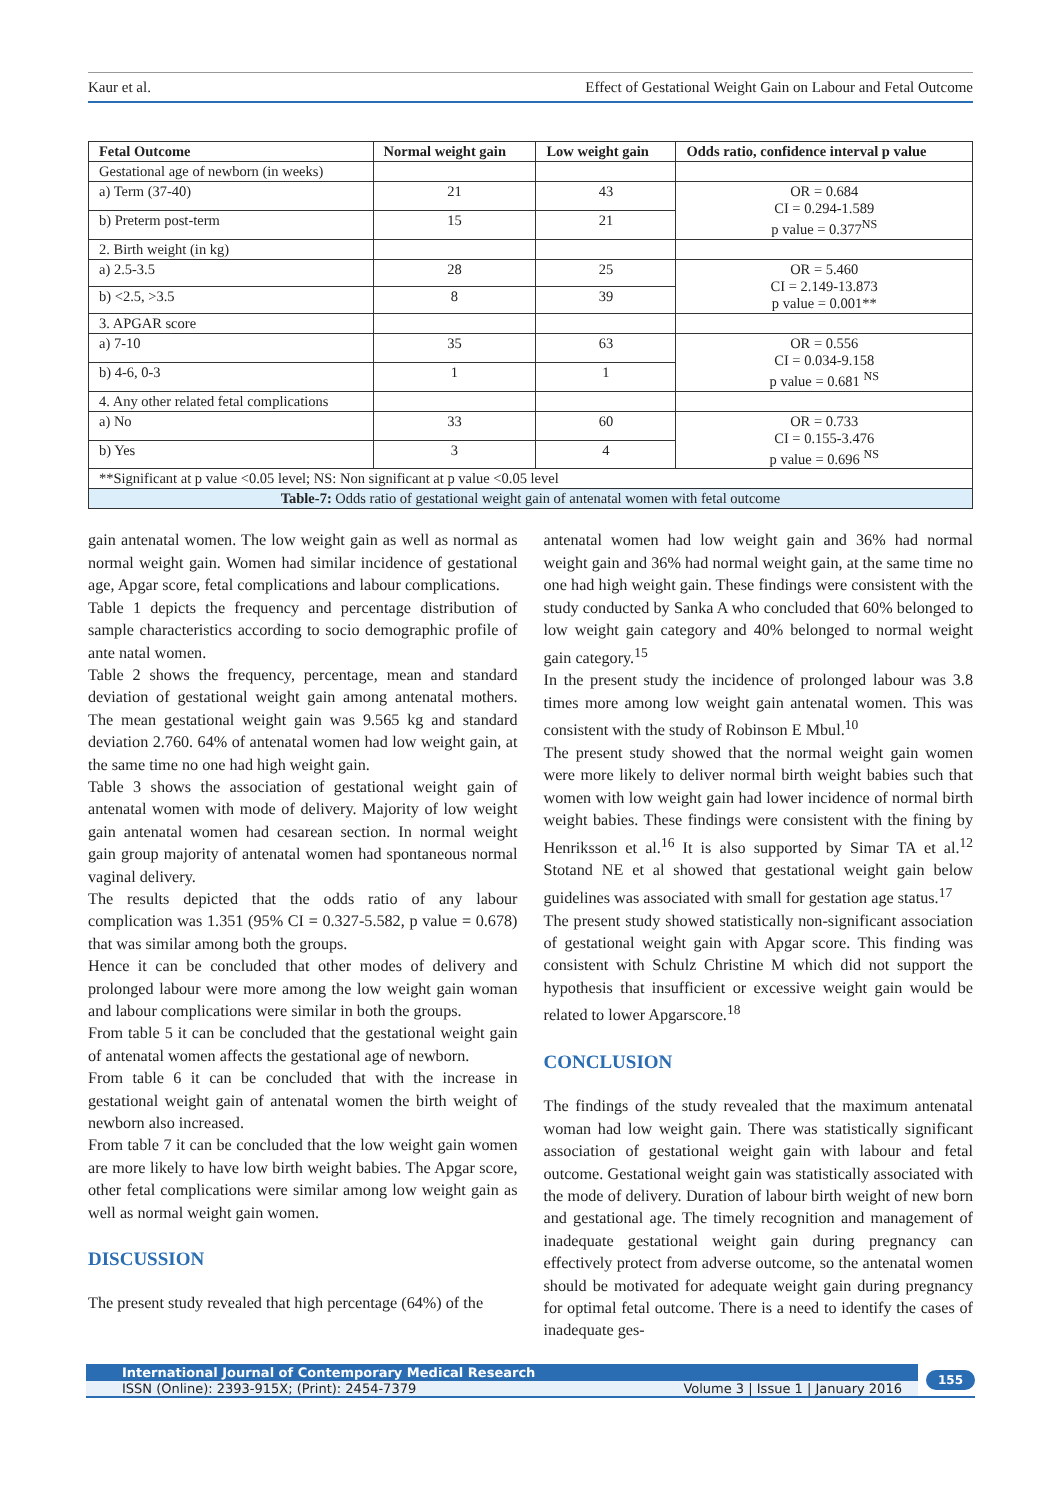Kaur et al. Effect of Gestational Weight Gain on Labour and Fetal Outcome
| Fetal Outcome | Normal weight gain | Low weight gain | Odds ratio, confidence interval p value |
| --- | --- | --- | --- |
| Gestational age of newborn (in weeks) | | | |
| a) Term (37-40) | 21 | 43 | OR = 0.684 CI = 0.294-1.589 p value = 0.377<sup>NS</sup> |
| b) Preterm post-term | 15 | 21 | |
| 2. Birth weight (in kg) | | | |
| a) 2.5-3.5 | 28 | 25 | OR = 5.460 CI = 2.149-13.873 p value = 0.001** |
| b) <2.5, >3.5 | 8 | 39 | |
| 3. APGAR score | | | |
| a) 7-10 | 35 | 63 | OR = 0.556 CI = 0.034-9.158 p value = 0.681 <sup>NS</sup> |
| b) 4-6, 0-3 | 1 | 1 | |
| 4. Any other related fetal complications | | | |
| a) No | 33 | 60 | OR = 0.733 CI = 0.155-3.476 p value = 0.696 <sup>NS</sup> |
| b) Yes | 3 | 4 | |
| **Significant at p value <0.05 level; NS: Non significant at p value <0.05 level | | | |
| Table-7: Odds ratio of gestational weight gain of antenatal women with fetal outcome | | | |
gain antenatal women. The low weight gain as well as normal as normal weight gain. Women had similar incidence of gestational age, Apgar score, fetal complications and labour complications.
Table 1 depicts the frequency and percentage distribution of sample characteristics according to socio demographic profile of ante natal women.
Table 2 shows the frequency, percentage, mean and standard deviation of gestational weight gain among antenatal mothers. The mean gestational weight gain was 9.565 kg and standard deviation 2.760. 64% of antenatal women had low weight gain, at the same time no one had high weight gain.
Table 3 shows the association of gestational weight gain of antenatal women with mode of delivery. Majority of low weight gain antenatal women had cesarean section. In normal weight gain group majority of antenatal women had spontaneous normal vaginal delivery.
The results depicted that the odds ratio of any labour complication was 1.351 (95% CI = 0.327-5.582, p value = 0.678) that was similar among both the groups.
Hence it can be concluded that other modes of delivery and prolonged labour were more among the low weight gain woman and labour complications were similar in both the groups.
From table 5 it can be concluded that the gestational weight gain of antenatal women affects the gestational age of newborn.
From table 6 it can be concluded that with the increase in gestational weight gain of antenatal women the birth weight of newborn also increased.
From table 7 it can be concluded that the low weight gain women are more likely to have low birth weight babies. The Apgar score, other fetal complications were similar among low weight gain as well as normal weight gain women.
DISCUSSION
The present study revealed that high percentage (64%) of the
antenatal women had low weight gain and 36% had normal weight gain and 36% had normal weight gain, at the same time no one had high weight gain. These findings were consistent with the study conducted by Sanka A who concluded that 60% belonged to low weight gain category and 40% belonged to normal weight gain category.<sup>15</sup>
In the present study the incidence of prolonged labour was 3.8 times more among low weight gain antenatal women. This was consistent with the study of Robinson E Mbul.<sup>10</sup>
The present study showed that the normal weight gain women were more likely to deliver normal birth weight babies such that women with low weight gain had lower incidence of normal birth weight babies. These findings were consistent with the fining by Henriksson et al.<sup>16</sup> It is also supported by Simar TA et al.<sup>12</sup> Stotand NE et al showed that gestational weight gain below guidelines was associated with small for gestation age status.<sup>17</sup>
The present study showed statistically non-significant association of gestational weight gain with Apgar score. This finding was consistent with Schulz Christine M which did not support the hypothesis that insufficient or excessive weight gain would be related to lower Apgarscore.<sup>18</sup>
CONCLUSION
The findings of the study revealed that the maximum antenatal woman had low weight gain. There was statistically significant association of gestational weight gain with labour and fetal outcome. Gestational weight gain was statistically associated with the mode of delivery. Duration of labour birth weight of new born and gestational age. The timely recognition and management of inadequate gestational weight gain during pregnancy can effectively protect from adverse outcome, so the antenatal women should be motivated for adequate weight gain during pregnancy for optimal fetal outcome. There is a need to identify the cases of inadequate ges-
International Journal of Contemporary Medical Research
ISSN (Online): 2393-915X; (Print): 2454-7379 Volume 3 | Issue 1 | January 2016
155